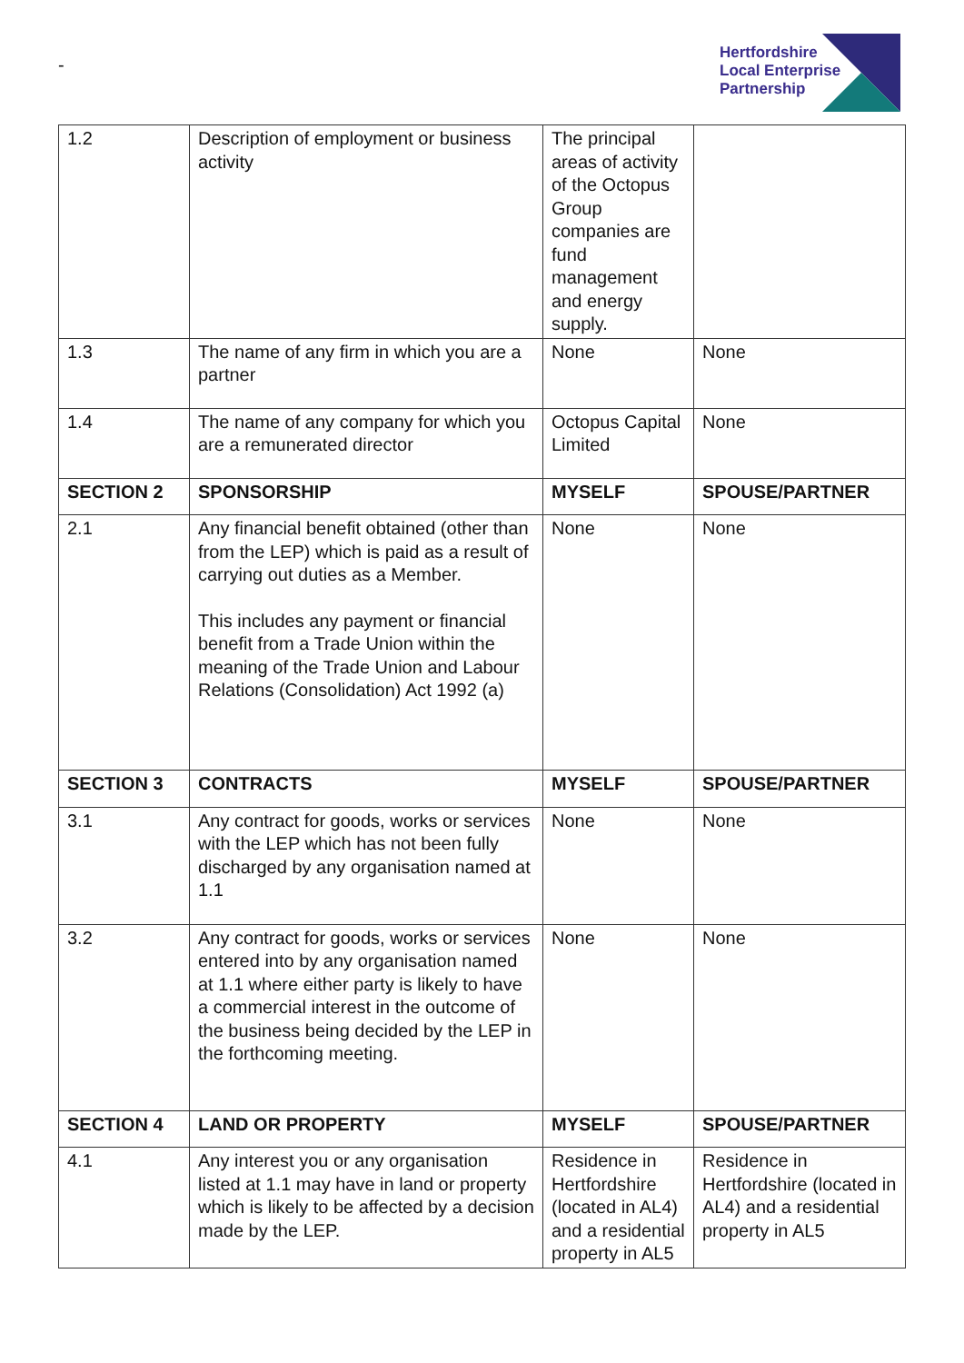-
Hertfordshire
Local Enterprise
Partnership
| 1.2 | Description of employment or business activity | The principal areas of activity of the Octopus Group companies are fund management and energy supply. | |
| 1.3 | The name of any firm in which you are a partner | None | None |
| 1.4 | The name of any company for which you are a remunerated director | Octopus Capital Limited | None |
| SECTION 2 | SPONSORSHIP | MYSELF | SPOUSE/PARTNER |
| 2.1 | Any financial benefit obtained (other than from the LEP) which is paid as a result of carrying out duties as a Member. This includes any payment or financial benefit from a Trade Union within the meaning of the Trade Union and Labour Relations (Consolidation) Act 1992 (a) | None | None |
| SECTION 3 | CONTRACTS | MYSELF | SPOUSE/PARTNER |
| 3.1 | Any contract for goods, works or services with the LEP which has not been fully discharged by any organisation named at 1.1 | None | None |
| 3.2 | Any contract for goods, works or services entered into by any organisation named at 1.1 where either party is likely to have a commercial interest in the outcome of the business being decided by the LEP in the forthcoming meeting. | None | None |
| SECTION 4 | LAND OR PROPERTY | MYSELF | SPOUSE/PARTNER |
| 4.1 | Any interest you or any organisation listed at 1.1 may have in land or property which is likely to be affected by a decision made by the LEP. | Residence in Hertfordshire (located in AL4) and a residential property in AL5 | Residence in Hertfordshire (located in AL4) and a residential property in AL5 |